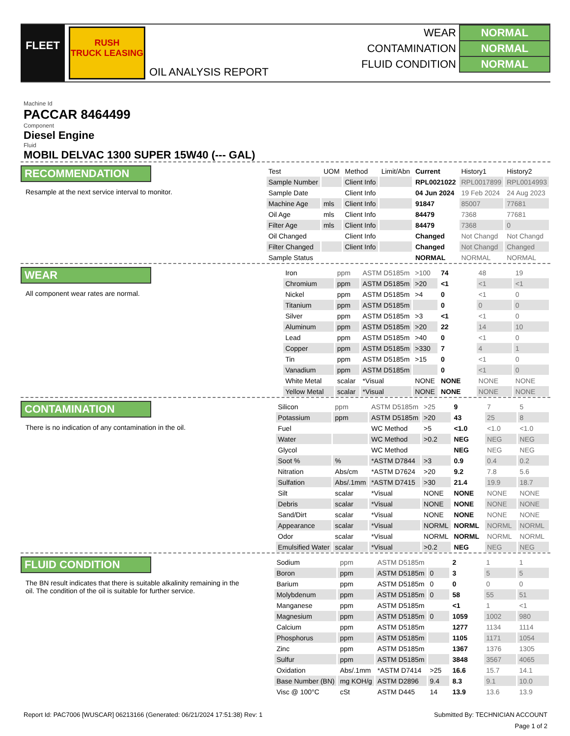FLEET
RUSH
TRUCK LEASING
OIL ANALYSIS REPORT
| WEAR | NORMAL |
| CONTAMINATION | NORMAL |
| FLUID CONDITION | NORMAL |
Machine Id
PACCAR 8464499
Component
Diesel Engine
Fluid
MOBIL DELVAC 1300 SUPER 15W40 (--- GAL)
RECOMMENDATION
Resample at the next service interval to monitor.
| Test | UOM | Method | Limit/Abn | Current | History1 | History2 |
| --- | --- | --- | --- | --- | --- | --- |
| Sample Number | | Client Info | | RPL0021022 | RPL0017899 | RPL0014993 |
| Sample Date | | Client Info | | 04 Jun 2024 | 19 Feb 2024 | 24 Aug 2023 |
| Machine Age | mls | Client Info | | 91847 | 85007 | 77681 |
| Oil Age | mls | Client Info | | 84479 | 7368 | 77681 |
| Filter Age | mls | Client Info | | 84479 | 7368 | 0 |
| Oil Changed | | Client Info | | Changed | Not Changd | Not Changd |
| Filter Changed | | Client Info | | Changed | Not Changd | Changed |
| Sample Status | | | | NORMAL | NORMAL | NORMAL |
WEAR
All component wear rates are normal.
| Iron | ppm | ASTM D5185m | >100 | 74 | 48 | 19 |
| Chromium | ppm | ASTM D5185m | >20 | <1 | <1 | <1 |
| Nickel | ppm | ASTM D5185m | >4 | 0 | <1 | 0 |
| Titanium | ppm | ASTM D5185m | | 0 | 0 | 0 |
| Silver | ppm | ASTM D5185m | >3 | <1 | <1 | 0 |
| Aluminum | ppm | ASTM D5185m | >20 | 22 | 14 | 10 |
| Lead | ppm | ASTM D5185m | >40 | 0 | <1 | 0 |
| Copper | ppm | ASTM D5185m | >330 | 7 | 4 | 1 |
| Tin | ppm | ASTM D5185m | >15 | 0 | <1 | 0 |
| Vanadium | ppm | ASTM D5185m | | 0 | <1 | 0 |
| White Metal | scalar | *Visual | NONE | NONE | NONE | NONE |
| Yellow Metal | scalar | *Visual | NONE | NONE | NONE | NONE |
CONTAMINATION
There is no indication of any contamination in the oil.
| Silicon | ppm | ASTM D5185m | >25 | 9 | 7 | 5 |
| Potassium | ppm | ASTM D5185m | >20 | 43 | 25 | 8 |
| Fuel | | WC Method | >5 | <1.0 | <1.0 | <1.0 |
| Water | | WC Method | >0.2 | NEG | NEG | NEG |
| Glycol | | WC Method | | NEG | NEG | NEG |
| Soot % | % | *ASTM D7844 | >3 | 0.9 | 0.4 | 0.2 |
| Nitration | Abs/cm | *ASTM D7624 | >20 | 9.2 | 7.8 | 5.6 |
| Sulfation | Abs/.1mm | *ASTM D7415 | >30 | 21.4 | 19.9 | 18.7 |
| Silt | scalar | *Visual | NONE | NONE | NONE | NONE |
| Debris | scalar | *Visual | NONE | NONE | NONE | NONE |
| Sand/Dirt | scalar | *Visual | NONE | NONE | NONE | NONE |
| Appearance | scalar | *Visual | NORML | NORML | NORML | NORML |
| Odor | scalar | *Visual | NORML | NORML | NORML | NORML |
| Emulsified Water | scalar | *Visual | >0.2 | NEG | NEG | NEG |
FLUID CONDITION
The BN result indicates that there is suitable alkalinity remaining in the oil. The condition of the oil is suitable for further service.
| Sodium | ppm | ASTM D5185m | | 2 | 1 | 1 |
| Boron | ppm | ASTM D5185m | 0 | 3 | 5 | 5 |
| Barium | ppm | ASTM D5185m | 0 | 0 | 0 | 0 |
| Molybdenum | ppm | ASTM D5185m | 0 | 58 | 55 | 51 |
| Manganese | ppm | ASTM D5185m | | <1 | 1 | <1 |
| Magnesium | ppm | ASTM D5185m | 0 | 1059 | 1002 | 980 |
| Calcium | ppm | ASTM D5185m | | 1277 | 1134 | 1114 |
| Phosphorus | ppm | ASTM D5185m | | 1105 | 1171 | 1054 |
| Zinc | ppm | ASTM D5185m | | 1367 | 1376 | 1305 |
| Sulfur | ppm | ASTM D5185m | | 3848 | 3567 | 4065 |
| Oxidation | Abs/.1mm | *ASTM D7414 | >25 | 16.6 | 15.7 | 14.1 |
| Base Number (BN) | mg KOH/g | ASTM D2896 | 9.4 | 8.3 | 9.1 | 10.0 |
| Visc @ 100°C | cSt | ASTM D445 | 14 | 13.9 | 13.6 | 13.9 |
Report Id: PAC7006 [WUSCAR] 06213166 (Generated: 06/21/2024 17:51:38) Rev: 1 Submitted By: TECHNICIAN ACCOUNT
Page 1 of 2